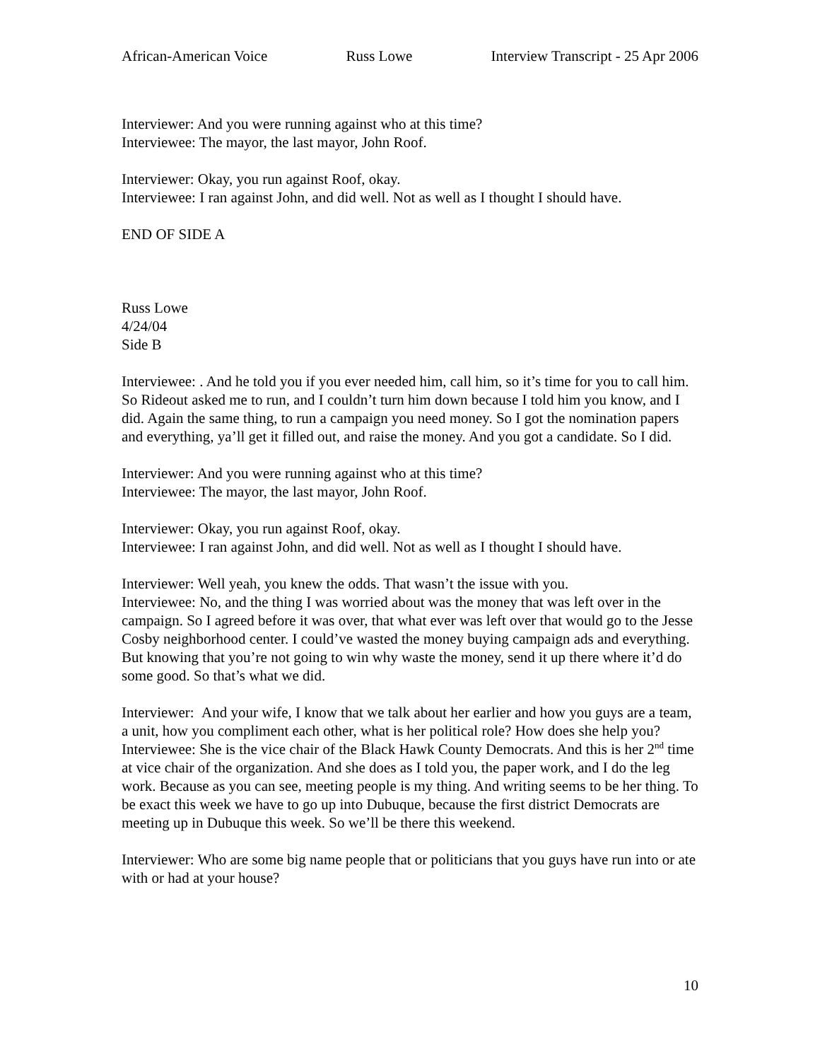African-American Voice Russ Lowe Interview Transcript - 25 Apr 2006
Interviewer: And you were running against who at this time?
Interviewee: The mayor, the last mayor, John Roof.
Interviewer: Okay, you run against Roof, okay.
Interviewee: I ran against John, and did well. Not as well as I thought I should have.
END OF SIDE A
Russ Lowe
4/24/04
Side B
Interviewee: . And he told you if you ever needed him, call him, so it’s time for you to call him. So Rideout asked me to run, and I couldn’t turn him down because I told him you know, and I did. Again the same thing, to run a campaign you need money. So I got the nomination papers and everything, ya’ll get it filled out, and raise the money. And you got a candidate. So I did.
Interviewer: And you were running against who at this time?
Interviewee: The mayor, the last mayor, John Roof.
Interviewer: Okay, you run against Roof, okay.
Interviewee: I ran against John, and did well. Not as well as I thought I should have.
Interviewer: Well yeah, you knew the odds. That wasn’t the issue with you.
Interviewee: No, and the thing I was worried about was the money that was left over in the campaign. So I agreed before it was over, that what ever was left over that would go to the Jesse Cosby neighborhood center. I could’ve wasted the money buying campaign ads and everything. But knowing that you’re not going to win why waste the money, send it up there where it’d do some good. So that’s what we did.
Interviewer: And your wife, I know that we talk about her earlier and how you guys are a team, a unit, how you compliment each other, what is her political role? How does she help you?
Interviewee: She is the vice chair of the Black Hawk County Democrats. And this is her 2<sup>nd</sup> time at vice chair of the organization. And she does as I told you, the paper work, and I do the leg work. Because as you can see, meeting people is my thing. And writing seems to be her thing. To be exact this week we have to go up into Dubuque, because the first district Democrats are meeting up in Dubuque this week. So we’ll be there this weekend.
Interviewer: Who are some big name people that or politicians that you guys have run into or ate with or had at your house?
10